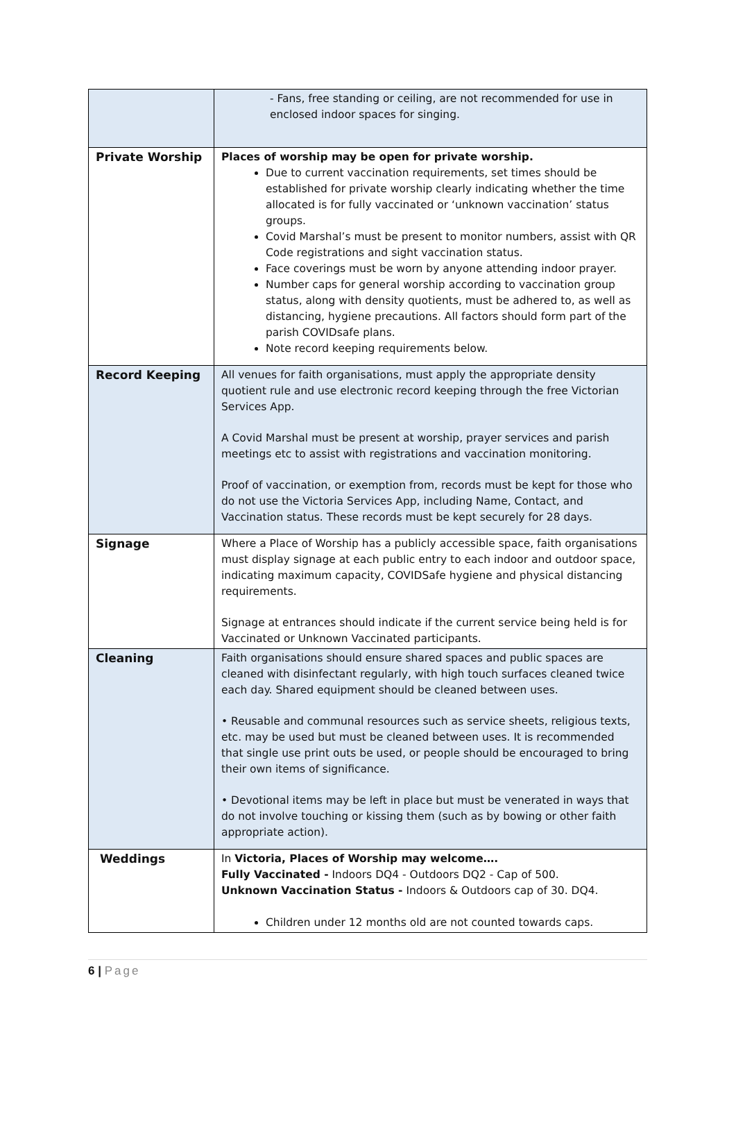| | - Fans, free standing or ceiling, are not recommended for use in enclosed indoor spaces for singing. |
| Private Worship | Places of worship may be open for private worship. Due to current vaccination requirements, set times should be established for private worship clearly indicating whether the time allocated is for fully vaccinated or ‘unknown vaccination’ status groups. Covid Marshal’s must be present to monitor numbers, assist with QR Code registrations and sight vaccination status. Face coverings must be worn by anyone attending indoor prayer. Number caps for general worship according to vaccination group status, along with density quotients, must be adhered to, as well as distancing, hygiene precautions. All factors should form part of the parish COVIDsafe plans. Note record keeping requirements below. |
| Record Keeping | All venues for faith organisations, must apply the appropriate density quotient rule and use electronic record keeping through the free Victorian Services App. A Covid Marshal must be present at worship, prayer services and parish meetings etc to assist with registrations and vaccination monitoring. Proof of vaccination, or exemption from, records must be kept for those who do not use the Victoria Services App, including Name, Contact, and Vaccination status. These records must be kept securely for 28 days. |
| Signage | Where a Place of Worship has a publicly accessible space, faith organisations must display signage at each public entry to each indoor and outdoor space, indicating maximum capacity, COVIDSafe hygiene and physical distancing requirements. Signage at entrances should indicate if the current service being held is for Vaccinated or Unknown Vaccinated participants. |
| Cleaning | Faith organisations should ensure shared spaces and public spaces are cleaned with disinfectant regularly, with high touch surfaces cleaned twice each day. Shared equipment should be cleaned between uses. • Reusable and communal resources such as service sheets, religious texts, etc. may be used but must be cleaned between uses. It is recommended that single use print outs be used, or people should be encouraged to bring their own items of significance. • Devotional items may be left in place but must be venerated in ways that do not involve touching or kissing them (such as by bowing or other faith appropriate action). |
| Weddings | In Victoria, Places of Worship may welcome…. Fully Vaccinated - Indoors DQ4 - Outdoors DQ2 - Cap of 500. Unknown Vaccination Status - Indoors & Outdoors cap of 30. DQ4. Children under 12 months old are not counted towards caps. |
6 | Page